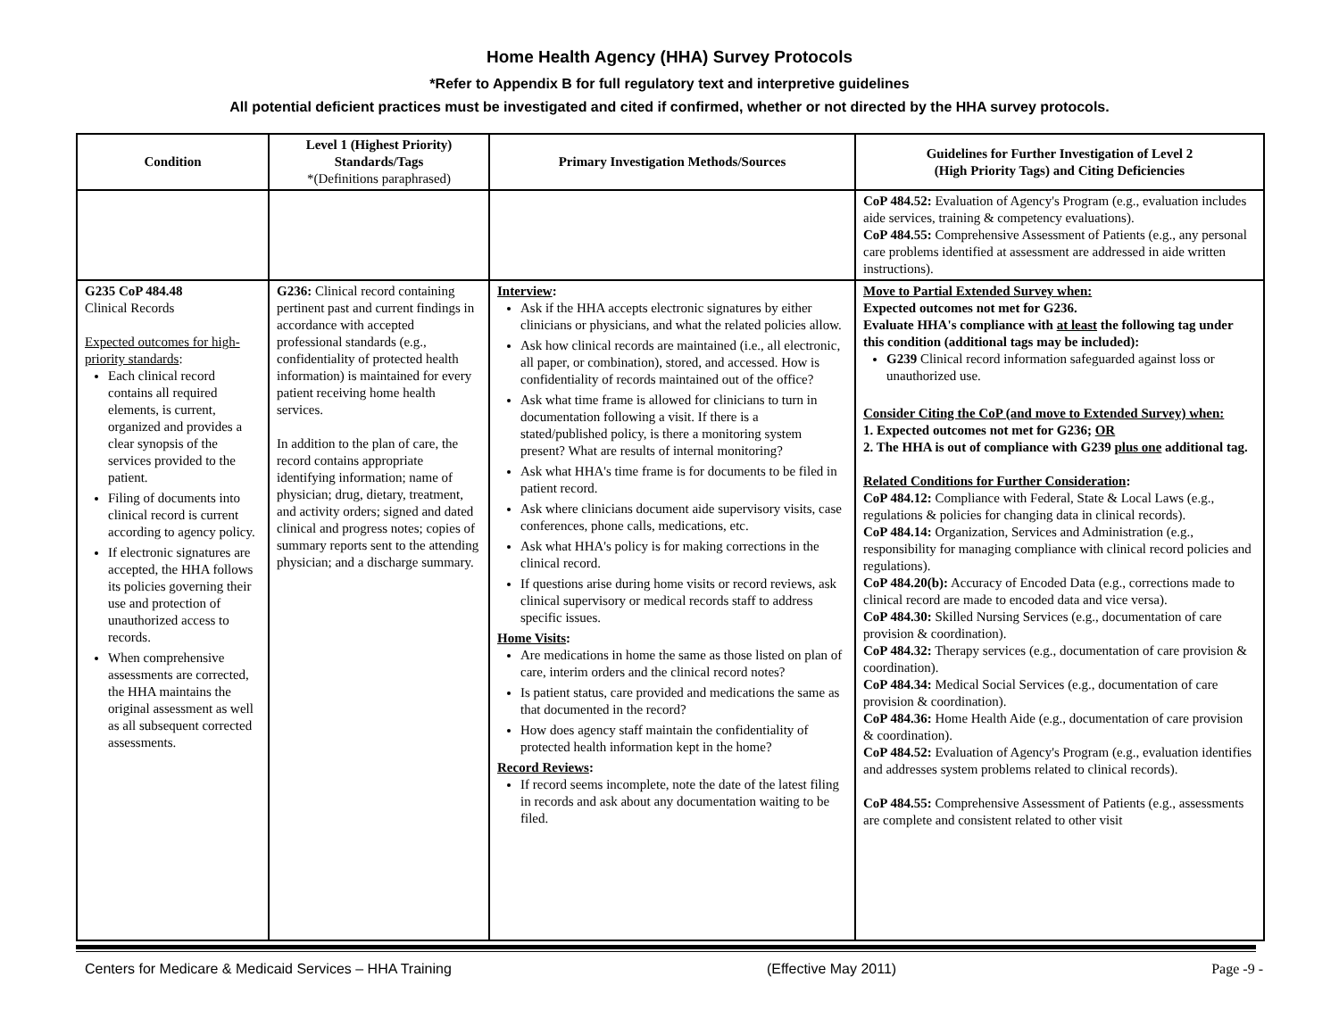Home Health Agency (HHA) Survey Protocols
*Refer to Appendix B for full regulatory text and interpretive guidelines
All potential deficient practices must be investigated and cited if confirmed, whether or not directed by the HHA survey protocols.
| Condition | Level 1 (Highest Priority) Standards/Tags *(Definitions paraphrased) | Primary Investigation Methods/Sources | Guidelines for Further Investigation of Level 2 (High Priority Tags) and Citing Deficiencies |
| --- | --- | --- | --- |
| | | | CoP 484.52: Evaluation of Agency's Program (e.g., evaluation includes aide services, training & competency evaluations). CoP 484.55: Comprehensive Assessment of Patients (e.g., any personal care problems identified at assessment are addressed in aide written instructions). |
| G235 CoP 484.48 Clinical Records Expected outcomes for high-priority standards : Each clinical record contains all required elements, is current, organized and provides a clear synopsis of the services provided to the patient. Filing of documents into clinical record is current according to agency policy. If electronic signatures are accepted, the HHA follows its policies governing their use and protection of unauthorized access to records. When comprehensive assessments are corrected, the HHA maintains the original assessment as well as all subsequent corrected assessments. | G236: Clinical record containing pertinent past and current findings in accordance with accepted professional standards (e.g., confidentiality of protected health information) is maintained for every patient receiving home health services. In addition to the plan of care, the record contains appropriate identifying information; name of physician; drug, dietary, treatment, and activity orders; signed and dated clinical and progress notes; copies of summary reports sent to the attending physician; and a discharge summary. | Interview : Ask if the HHA accepts electronic signatures by either clinicians or physicians, and what the related policies allow. Ask how clinical records are maintained (i.e., all electronic, all paper, or combination), stored, and accessed. How is confidentiality of records maintained out of the office? Ask what time frame is allowed for clinicians to turn in documentation following a visit. If there is a stated/published policy, is there a monitoring system present? What are results of internal monitoring? Ask what HHA's time frame is for documents to be filed in patient record. Ask where clinicians document aide supervisory visits, case conferences, phone calls, medications, etc. Ask what HHA's policy is for making corrections in the clinical record. If questions arise during home visits or record reviews, ask clinical supervisory or medical records staff to address specific issues. Home Visits : Are medications in home the same as those listed on plan of care, interim orders and the clinical record notes? Is patient status, care provided and medications the same as that documented in the record? How does agency staff maintain the confidentiality of protected health information kept in the home? Record Reviews : If record seems incomplete, note the date of the latest filing in records and ask about any documentation waiting to be filed. | Move to Partial Extended Survey when: Expected outcomes not met for G236. Evaluate HHA's compliance with at least the following tag under this condition (additional tags may be included): G239 Clinical record information safeguarded against loss or unauthorized use. Consider Citing the CoP (and move to Extended Survey) when: 1. Expected outcomes not met for G236; OR 2. The HHA is out of compliance with G239 plus one additional tag. Related Conditions for Further Consideration : CoP 484.12: Compliance with Federal, State & Local Laws (e.g., regulations & policies for changing data in clinical records). CoP 484.14: Organization, Services and Administration (e.g., responsibility for managing compliance with clinical record policies and regulations). CoP 484.20(b): Accuracy of Encoded Data (e.g., corrections made to clinical record are made to encoded data and vice versa). CoP 484.30: Skilled Nursing Services (e.g., documentation of care provision & coordination). CoP 484.32: Therapy services (e.g., documentation of care provision & coordination). CoP 484.34: Medical Social Services (e.g., documentation of care provision & coordination). CoP 484.36: Home Health Aide (e.g., documentation of care provision & coordination). CoP 484.52: Evaluation of Agency's Program (e.g., evaluation identifies and addresses system problems related to clinical records). CoP 484.55: Comprehensive Assessment of Patients (e.g., assessments are complete and consistent related to other visit |
Centers for Medicare & Medicaid Services – HHA Training (Effective May 2011) Page -9 -